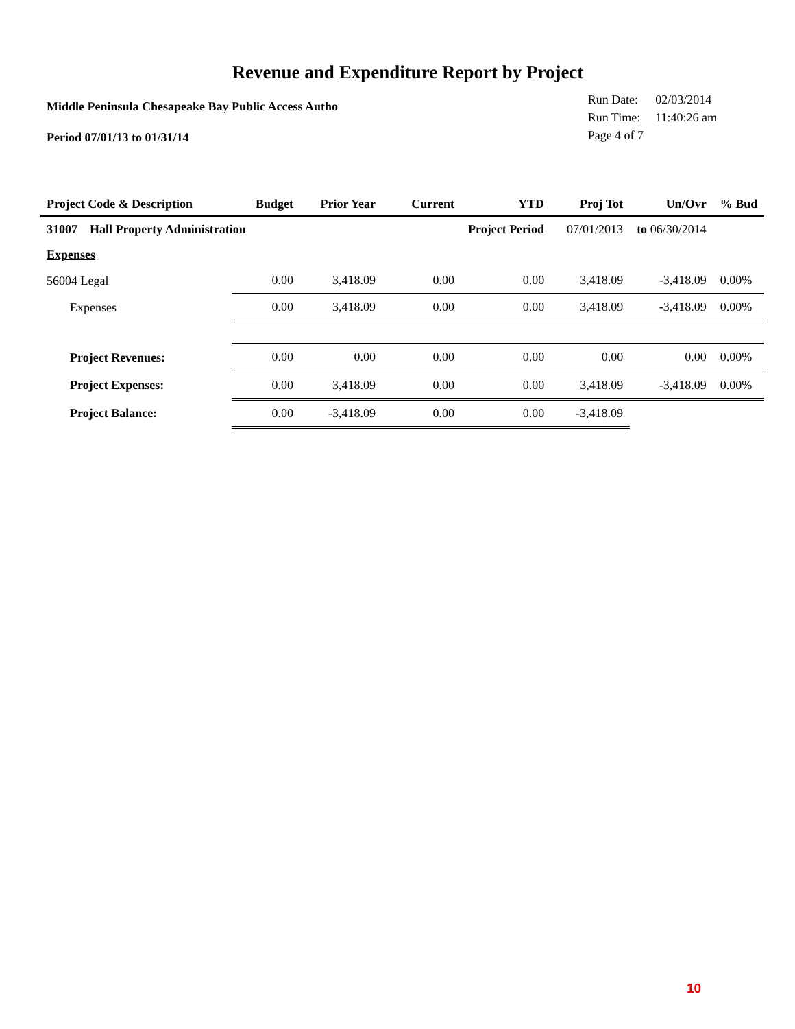Revenue and Expenditure Report by Project
Middle Peninsula Chesapeake Bay Public Access Autho
Period 07/01/13 to 01/31/14
| Run Date: | 02/03/2014 |
| Run Time: | 11:40:26 am |
| Page 4 of 7 | |
| Project Code & Description | Budget | Prior Year | Current | YTD | Proj Tot | Un/Ovr | % Bud |
| --- | --- | --- | --- | --- | --- | --- | --- |
| 31007 Hall Property Administration | | | | Project Period | 07/01/2013 | to 06/30/2014 | |
| Expenses | | | | | | | |
| 56004 Legal | 0.00 | 3,418.09 | 0.00 | 0.00 | 3,418.09 | -3,418.09 | 0.00% |
| Expenses | 0.00 | 3,418.09 | 0.00 | 0.00 | 3,418.09 | -3,418.09 | 0.00% |
| Project Revenues: | 0.00 | 0.00 | 0.00 | 0.00 | 0.00 | 0.00 | 0.00% |
| Project Expenses: | 0.00 | 3,418.09 | 0.00 | 0.00 | 3,418.09 | -3,418.09 | 0.00% |
| Project Balance: | 0.00 | -3,418.09 | 0.00 | 0.00 | -3,418.09 | | |
10